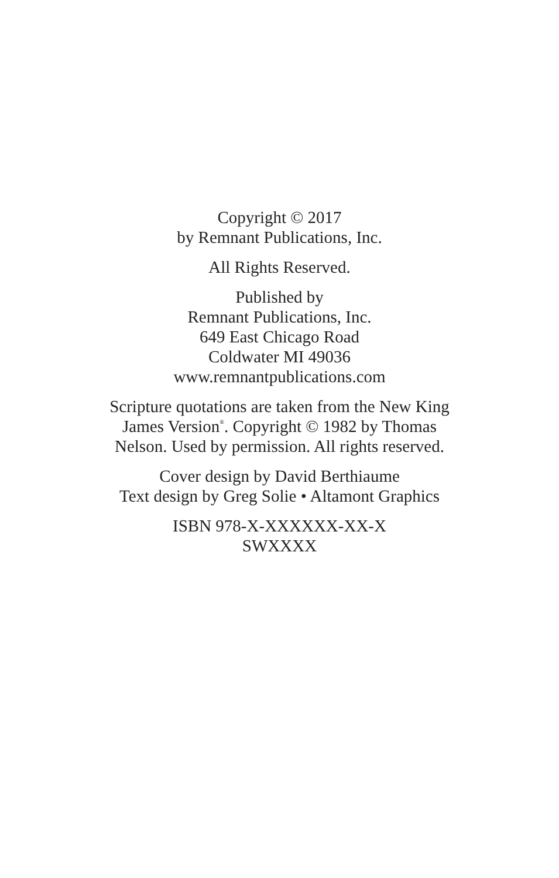Copyright © 2017
by Remnant Publications, Inc.
All Rights Reserved.
Published by
Remnant Publications, Inc.
649 East Chicago Road
Coldwater MI 49036
www.remnantpublications.com
Scripture quotations are taken from the New King
James Version<sup>®</sup>. Copyright © 1982 by Thomas
Nelson. Used by permission. All rights reserved.
Cover design by David Berthiaume
Text design by Greg Solie • Altamont Graphics
ISBN 978-X-XXXXXX-XX-X
SWXXXX